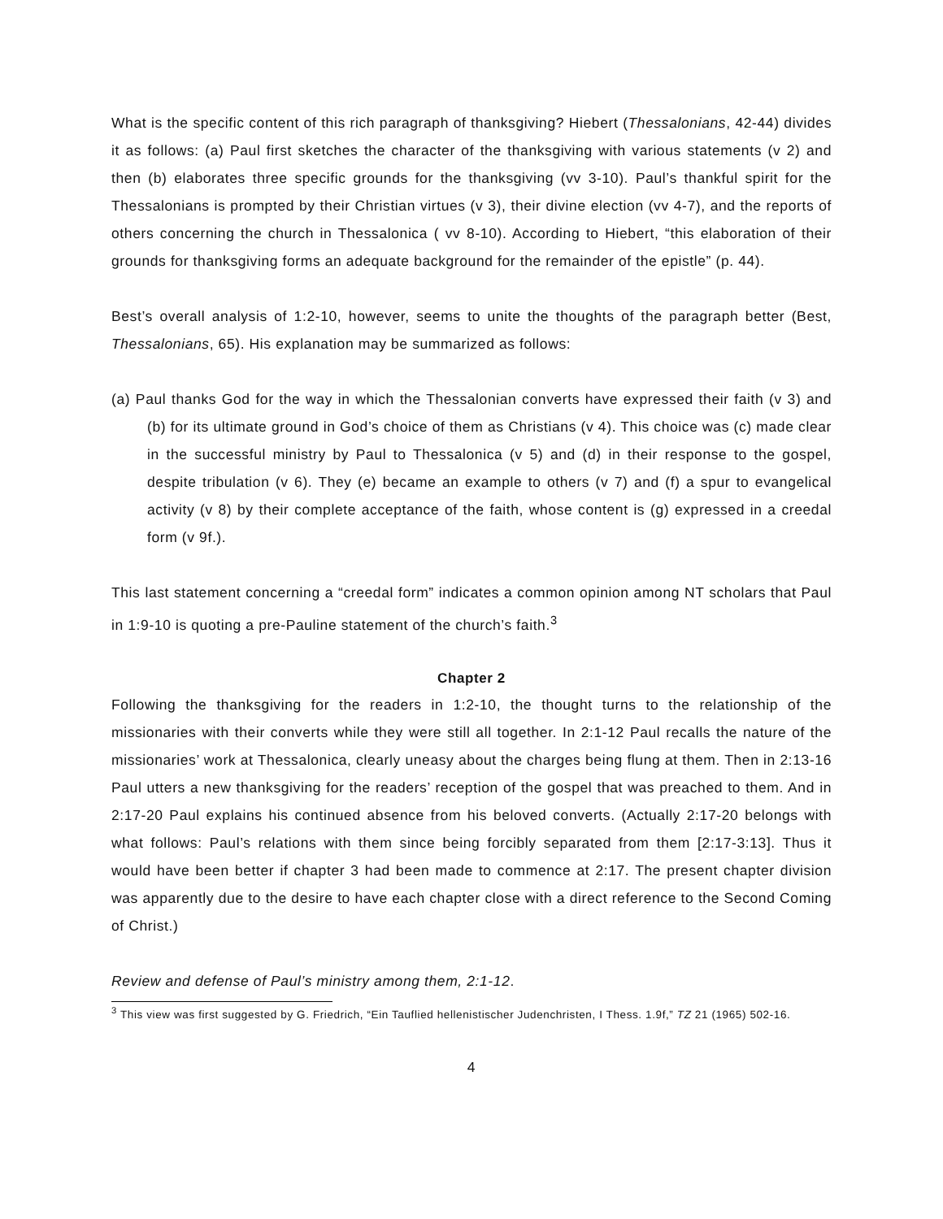What is the specific content of this rich paragraph of thanksgiving? Hiebert (Thessalonians, 42-44) divides it as follows: (a) Paul first sketches the character of the thanksgiving with various statements (v 2) and then (b) elaborates three specific grounds for the thanksgiving (vv 3-10). Paul’s thankful spirit for the Thessalonians is prompted by their Christian virtues (v 3), their divine election (vv 4-7), and the reports of others concerning the church in Thessalonica ( vv 8-10). According to Hiebert, “this elaboration of their grounds for thanksgiving forms an adequate background for the remainder of the epistle” (p. 44).
Best’s overall analysis of 1:2-10, however, seems to unite the thoughts of the paragraph better (Best, Thessalonians, 65). His explanation may be summarized as follows:
(a) Paul thanks God for the way in which the Thessalonian converts have expressed their faith (v 3) and (b) for its ultimate ground in God’s choice of them as Christians (v 4). This choice was (c) made clear in the successful ministry by Paul to Thessalonica (v 5) and (d) in their response to the gospel, despite tribulation (v 6). They (e) became an example to others (v 7) and (f) a spur to evangelical activity (v 8) by their complete acceptance of the faith, whose content is (g) expressed in a creedal form (v 9f.).
This last statement concerning a “creedal form” indicates a common opinion among NT scholars that Paul in 1:9-10 is quoting a pre-Pauline statement of the church’s faith.<sup>3</sup>
Chapter 2
Following the thanksgiving for the readers in 1:2-10, the thought turns to the relationship of the missionaries with their converts while they were still all together. In 2:1-12 Paul recalls the nature of the missionaries’ work at Thessalonica, clearly uneasy about the charges being flung at them. Then in 2:13-16 Paul utters a new thanksgiving for the readers’ reception of the gospel that was preached to them. And in 2:17-20 Paul explains his continued absence from his beloved converts. (Actually 2:17-20 belongs with what follows: Paul’s relations with them since being forcibly separated from them [2:17-3:13]. Thus it would have been better if chapter 3 had been made to commence at 2:17. The present chapter division was apparently due to the desire to have each chapter close with a direct reference to the Second Coming of Christ.)
Review and defense of Paul’s ministry among them, 2:1-12.
<sup>3</sup> This view was first suggested by G. Friedrich, “Ein Tauflied hellenistischer Judenchristen, I Thess. 1.9f,” TZ 21 (1965) 502-16.
4